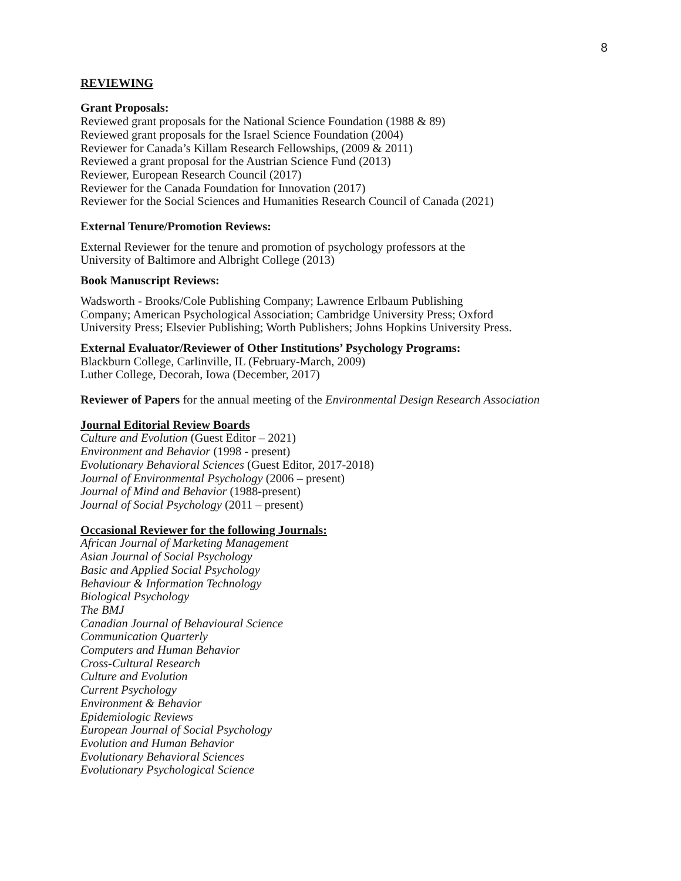8
REVIEWING
Grant Proposals:
Reviewed grant proposals for the National Science Foundation (1988 & 89)
Reviewed grant proposals for the Israel Science Foundation (2004)
Reviewer for Canada’s Killam Research Fellowships, (2009 & 2011)
Reviewed a grant proposal for the Austrian Science Fund (2013)
Reviewer, European Research Council (2017)
Reviewer for the Canada Foundation for Innovation (2017)
Reviewer for the Social Sciences and Humanities Research Council of Canada (2021)
External Tenure/Promotion Reviews:
External Reviewer for the tenure and promotion of psychology professors at the
University of Baltimore and Albright College (2013)
Book Manuscript Reviews:
Wadsworth - Brooks/Cole Publishing Company; Lawrence Erlbaum Publishing
Company; American Psychological Association; Cambridge University Press; Oxford
University Press; Elsevier Publishing; Worth Publishers; Johns Hopkins University Press.
External Evaluator/Reviewer of Other Institutions’ Psychology Programs:
Blackburn College, Carlinville, IL (February-March, 2009)
Luther College, Decorah, Iowa (December, 2017)
Reviewer of Papers for the annual meeting of the Environmental Design Research Association
Journal Editorial Review Boards
Culture and Evolution (Guest Editor – 2021)
Environment and Behavior (1998 - present)
Evolutionary Behavioral Sciences (Guest Editor, 2017-2018)
Journal of Environmental Psychology (2006 – present)
Journal of Mind and Behavior (1988-present)
Journal of Social Psychology (2011 – present)
Occasional Reviewer for the following Journals:
African Journal of Marketing Management
Asian Journal of Social Psychology
Basic and Applied Social Psychology
Behaviour & Information Technology
Biological Psychology
The BMJ
Canadian Journal of Behavioural Science
Communication Quarterly
Computers and Human Behavior
Cross-Cultural Research
Culture and Evolution
Current Psychology
Environment & Behavior
Epidemiologic Reviews
European Journal of Social Psychology
Evolution and Human Behavior
Evolutionary Behavioral Sciences
Evolutionary Psychological Science